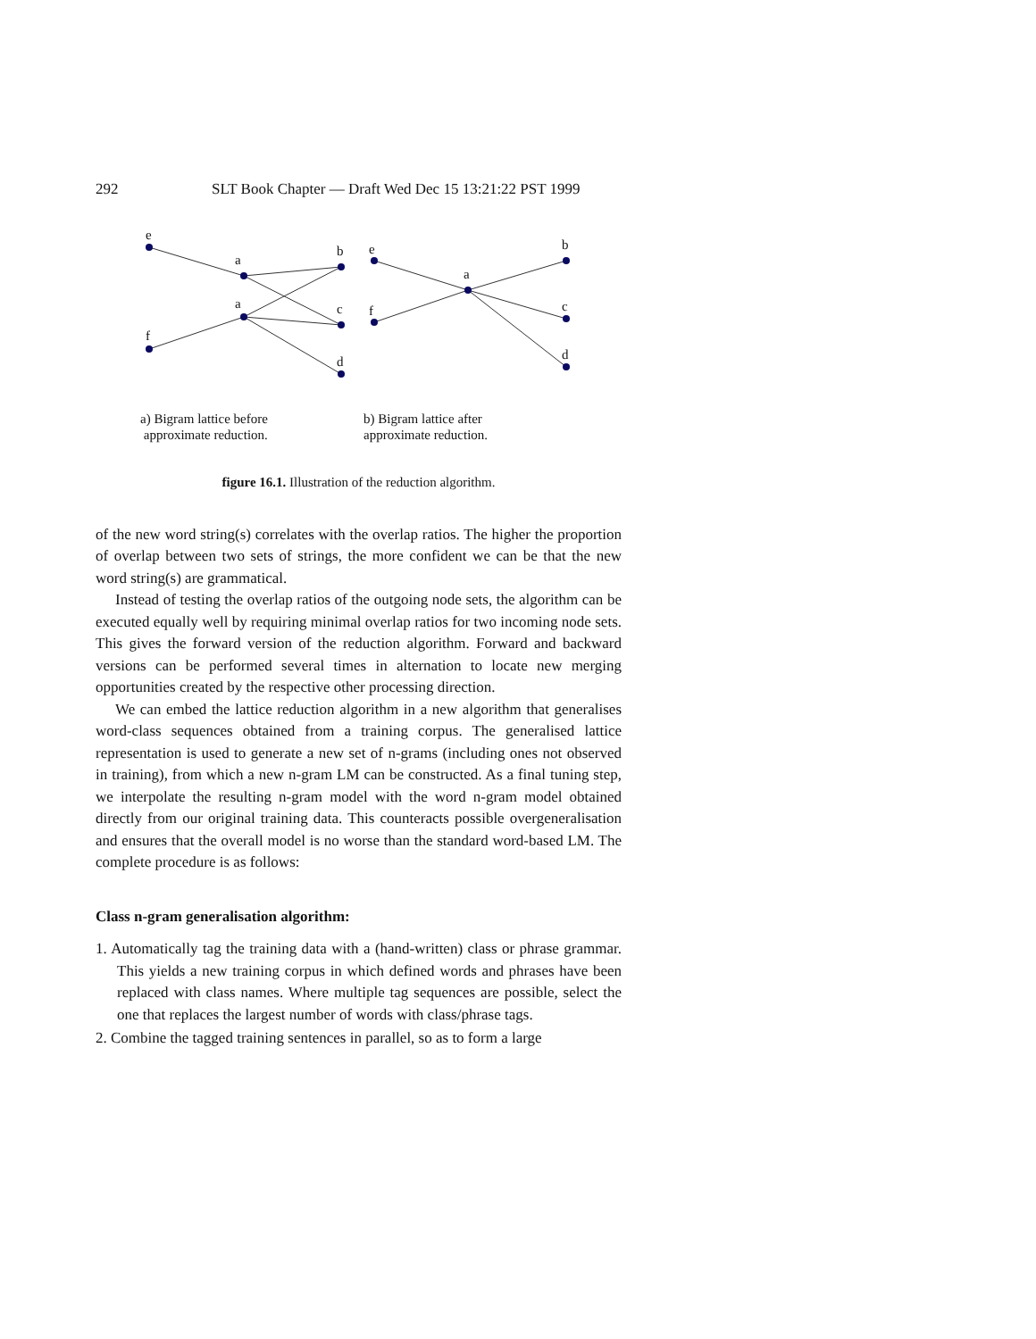292 SLT Book Chapter — Draft Wed Dec 15 13:21:22 PST 1999
e
a
b
c
d
f
a
e
f
a
b
c
d
a) Bigram lattice before
approximate reduction.
b) Bigram lattice after
approximate reduction.
figure 16.1. Illustration of the reduction algorithm.
of the new word string(s) correlates with the overlap ratios. The higher the proportion of overlap between two sets of strings, the more confident we can be that the new word string(s) are grammatical.
Instead of testing the overlap ratios of the outgoing node sets, the algorithm can be executed equally well by requiring minimal overlap ratios for two incoming node sets. This gives the forward version of the reduction algorithm. Forward and backward versions can be performed several times in alternation to locate new merging opportunities created by the respective other processing direction.
We can embed the lattice reduction algorithm in a new algorithm that generalises word-class sequences obtained from a training corpus. The generalised lattice representation is used to generate a new set of n-grams (including ones not observed in training), from which a new n-gram LM can be constructed. As a final tuning step, we interpolate the resulting n-gram model with the word n-gram model obtained directly from our original training data. This counteracts possible overgeneralisation and ensures that the overall model is no worse than the standard word-based LM. The complete procedure is as follows:
Class n-gram generalisation algorithm:
1. Automatically tag the training data with a (hand-written) class or phrase grammar. This yields a new training corpus in which defined words and phrases have been replaced with class names. Where multiple tag sequences are possible, select the one that replaces the largest number of words with class/phrase tags.
2. Combine the tagged training sentences in parallel, so as to form a large